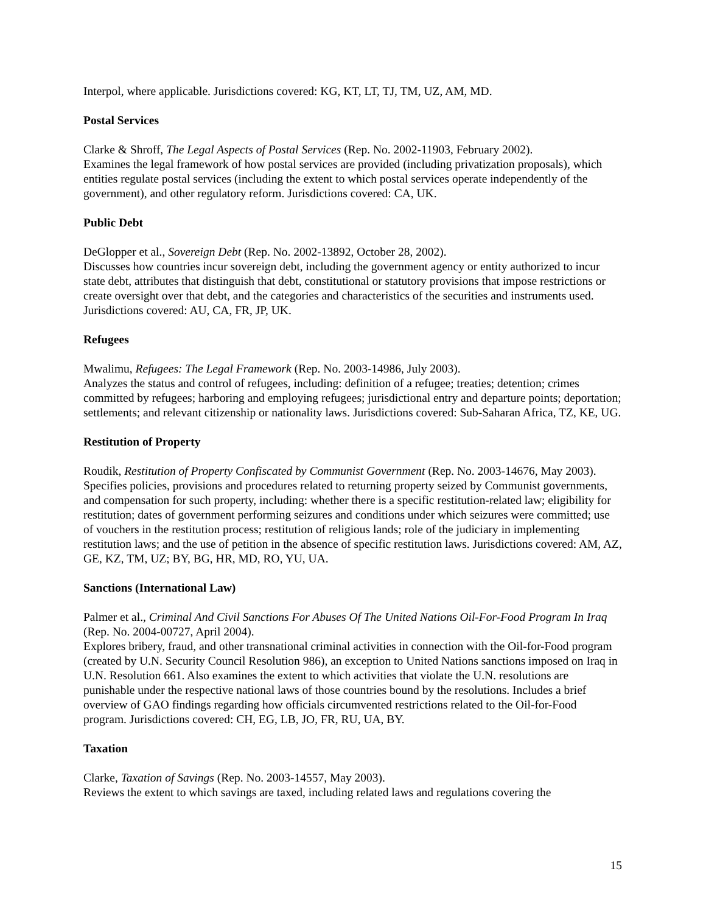Interpol, where applicable. Jurisdictions covered: KG, KT, LT, TJ, TM, UZ, AM, MD.
Postal Services
Clarke & Shroff, The Legal Aspects of Postal Services (Rep. No. 2002-11903, February 2002).
Examines the legal framework of how postal services are provided (including privatization proposals), which entities regulate postal services (including the extent to which postal services operate independently of the government), and other regulatory reform. Jurisdictions covered: CA, UK.
Public Debt
DeGlopper et al., Sovereign Debt (Rep. No. 2002-13892, October 28, 2002).
Discusses how countries incur sovereign debt, including the government agency or entity authorized to incur state debt, attributes that distinguish that debt, constitutional or statutory provisions that impose restrictions or create oversight over that debt, and the categories and characteristics of the securities and instruments used. Jurisdictions covered: AU, CA, FR, JP, UK.
Refugees
Mwalimu, Refugees: The Legal Framework (Rep. No. 2003-14986, July 2003).
Analyzes the status and control of refugees, including: definition of a refugee; treaties; detention; crimes committed by refugees; harboring and employing refugees; jurisdictional entry and departure points; deportation; settlements; and relevant citizenship or nationality laws. Jurisdictions covered: Sub-Saharan Africa, TZ, KE, UG.
Restitution of Property
Roudik, Restitution of Property Confiscated by Communist Government (Rep. No. 2003-14676, May 2003).
Specifies policies, provisions and procedures related to returning property seized by Communist governments, and compensation for such property, including: whether there is a specific restitution-related law; eligibility for restitution; dates of government performing seizures and conditions under which seizures were committed; use of vouchers in the restitution process; restitution of religious lands; role of the judiciary in implementing restitution laws; and the use of petition in the absence of specific restitution laws. Jurisdictions covered: AM, AZ, GE, KZ, TM, UZ; BY, BG, HR, MD, RO, YU, UA.
Sanctions (International Law)
Palmer et al., Criminal And Civil Sanctions For Abuses Of The United Nations Oil-For-Food Program In Iraq (Rep. No. 2004-00727, April 2004).
Explores bribery, fraud, and other transnational criminal activities in connection with the Oil-for-Food program (created by U.N. Security Council Resolution 986), an exception to United Nations sanctions imposed on Iraq in U.N. Resolution 661. Also examines the extent to which activities that violate the U.N. resolutions are punishable under the respective national laws of those countries bound by the resolutions. Includes a brief overview of GAO findings regarding how officials circumvented restrictions related to the Oil-for-Food program. Jurisdictions covered: CH, EG, LB, JO, FR, RU, UA, BY.
Taxation
Clarke, Taxation of Savings (Rep. No. 2003-14557, May 2003).
Reviews the extent to which savings are taxed, including related laws and regulations covering the
15